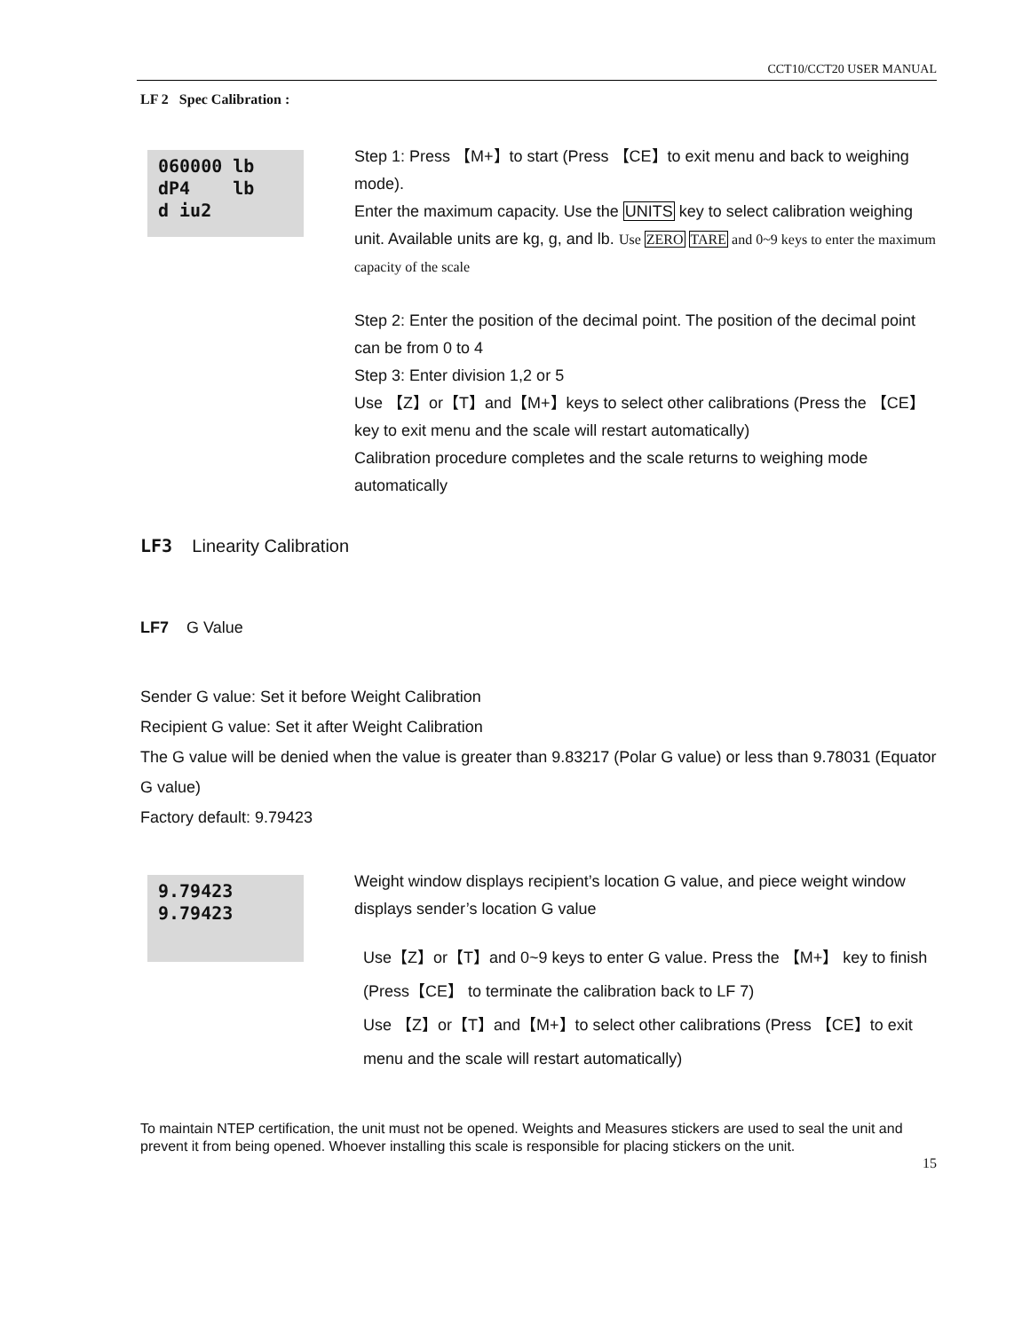CCT10/CCT20 USER MANUAL
LF 2 Spec Calibration :
060000 lb
dP4 lb
d iu2
Step 1: Press 【M+】to start (Press 【CE】to exit menu and back to weighing mode).
Enter the maximum capacity. Use the UNITS key to select calibration weighing unit. Available units are kg, g, and lb. Use ZERO TARE and 0~9 keys to enter the maximum capacity of the scale
Step 2: Enter the position of the decimal point. The position of the decimal point can be from 0 to 4
Step 3: Enter division 1,2 or 5
Use 【Z】or【T】and【M+】keys to select other calibrations (Press the 【CE】 key to exit menu and the scale will restart automatically)
Calibration procedure completes and the scale returns to weighing mode automatically
LF3 Linearity Calibration
LF7 G Value
Sender G value: Set it before Weight Calibration
Recipient G value: Set it after Weight Calibration
The G value will be denied when the value is greater than 9.83217 (Polar G value) or less than 9.78031 (Equator G value)
Factory default: 9.79423
9.79423
9.79423
Weight window displays recipient’s location G value, and piece weight window displays sender’s location G value
Use【Z】or【T】and 0~9 keys to enter G value. Press the 【M+】 key to finish
(Press【CE】 to terminate the calibration back to LF 7)
Use 【Z】or【T】and【M+】to select other calibrations (Press 【CE】to exit menu and the scale will restart automatically)
To maintain NTEP certification, the unit must not be opened. Weights and Measures stickers are used to seal the unit and prevent it from being opened. Whoever installing this scale is responsible for placing stickers on the unit.
15